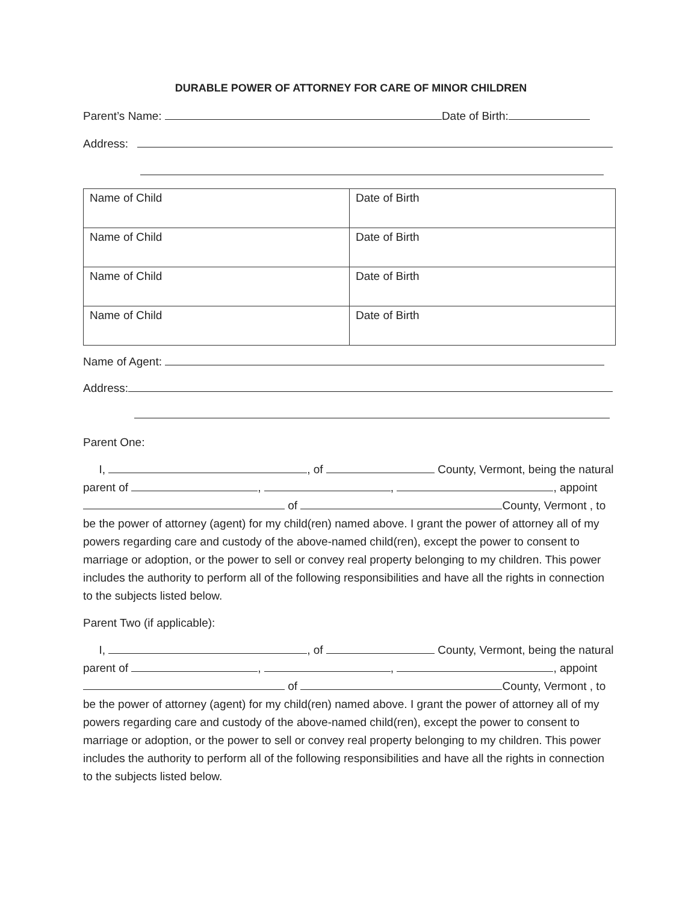DURABLE POWER OF ATTORNEY FOR CARE OF MINOR CHILDREN
Parent’s Name: Date of Birth:
Address:
| Name of Child | Date of Birth |
| Name of Child | Date of Birth |
| Name of Child | Date of Birth |
| Name of Child | Date of Birth |
Name of Agent:
Address:
Parent One:
I, , of County, Vermont, being the natural parent of , , , appoint of County, Vermont , to be the power of attorney (agent) for my child(ren) named above. I grant the power of attorney all of my powers regarding care and custody of the above-named child(ren), except the power to consent to marriage or adoption, or the power to sell or convey real property belonging to my children. This power includes the authority to perform all of the following responsibilities and have all the rights in connection to the subjects listed below.
Parent Two (if applicable):
I, , of County, Vermont, being the natural parent of , , , appoint of County, Vermont , to be the power of attorney (agent) for my child(ren) named above. I grant the power of attorney all of my powers regarding care and custody of the above-named child(ren), except the power to consent to marriage or adoption, or the power to sell or convey real property belonging to my children. This power includes the authority to perform all of the following responsibilities and have all the rights in connection to the subjects listed below.